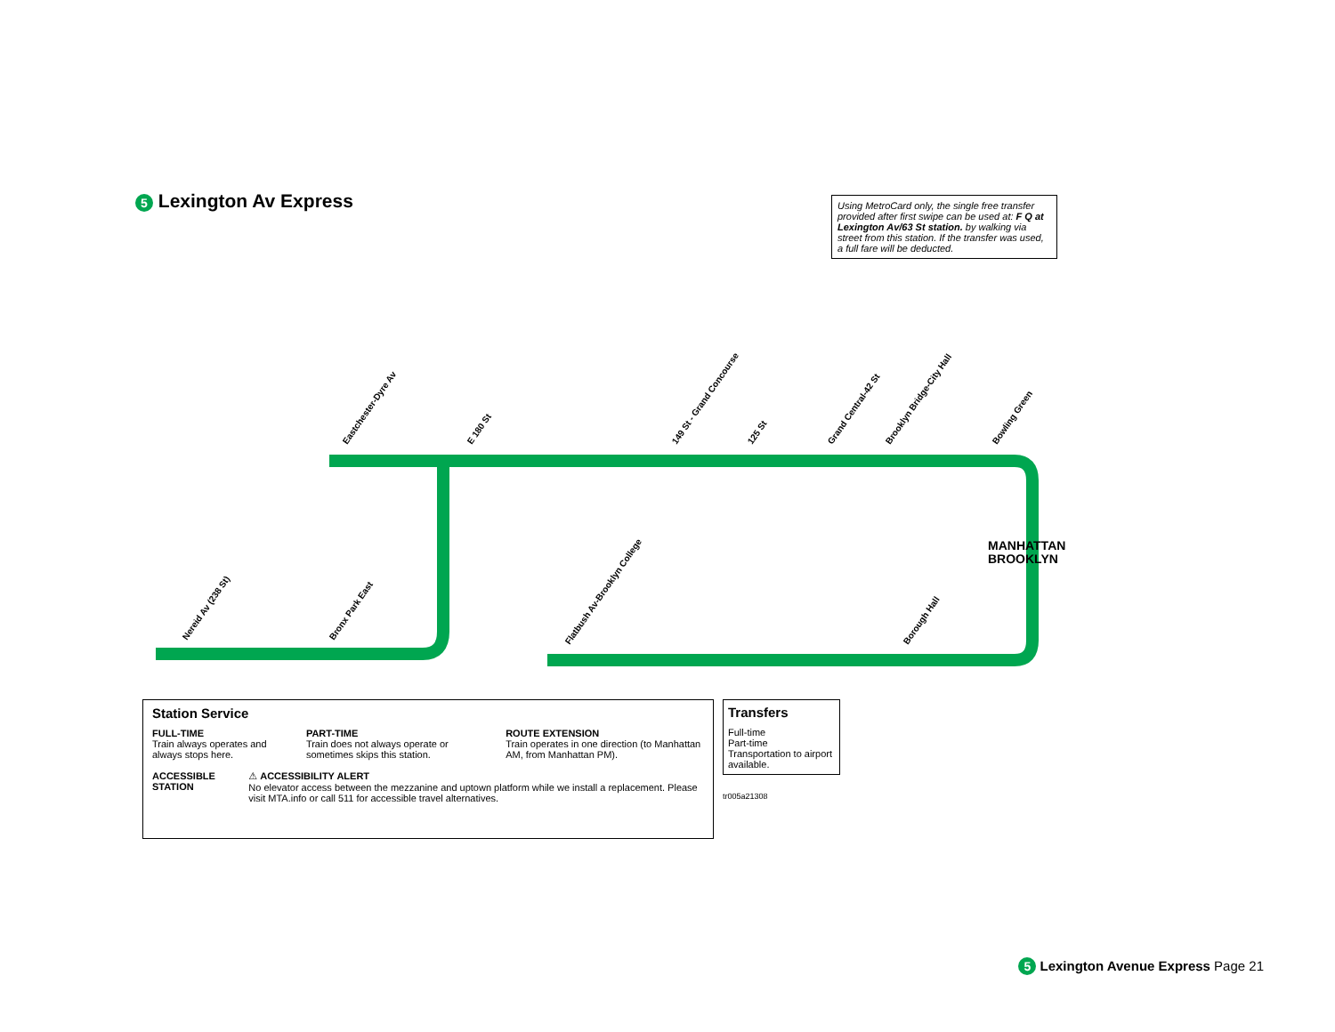5 Lexington Av Express
Using MetroCard only, the single free transfer provided after first swipe can be used at: F Q at Lexington Av/63 St station. by walking via street from this station. If the transfer was used, a full fare will be deducted.
Eastchester-Dyre Av
E 180 St
149 St - Grand Concourse
125 St
Grand Central-42 St
Brooklyn Bridge-City Hall
Bowling Green
Nereid Av (238 St)
Bronx Park East
Flatbush Av-Brooklyn College
Borough Hall
MANHATTAN
BROOKLYN
Station Service
FULL-TIME
Train always operates and always stops here.
PART-TIME
Train does not always operate or sometimes skips this station.
ROUTE EXTENSION
Train operates in one direction (to Manhattan AM, from Manhattan PM).
ACCESSIBLE STATION ⚠ ACCESSIBILITY ALERT
No elevator access between the mezzanine and uptown platform while we install a replacement. Please visit MTA.info or call 511 for accessible travel alternatives.
Transfers
Full-time
Part-time
Transportation to airport available.
tr005a21308
5 Lexington Avenue Express Page 21